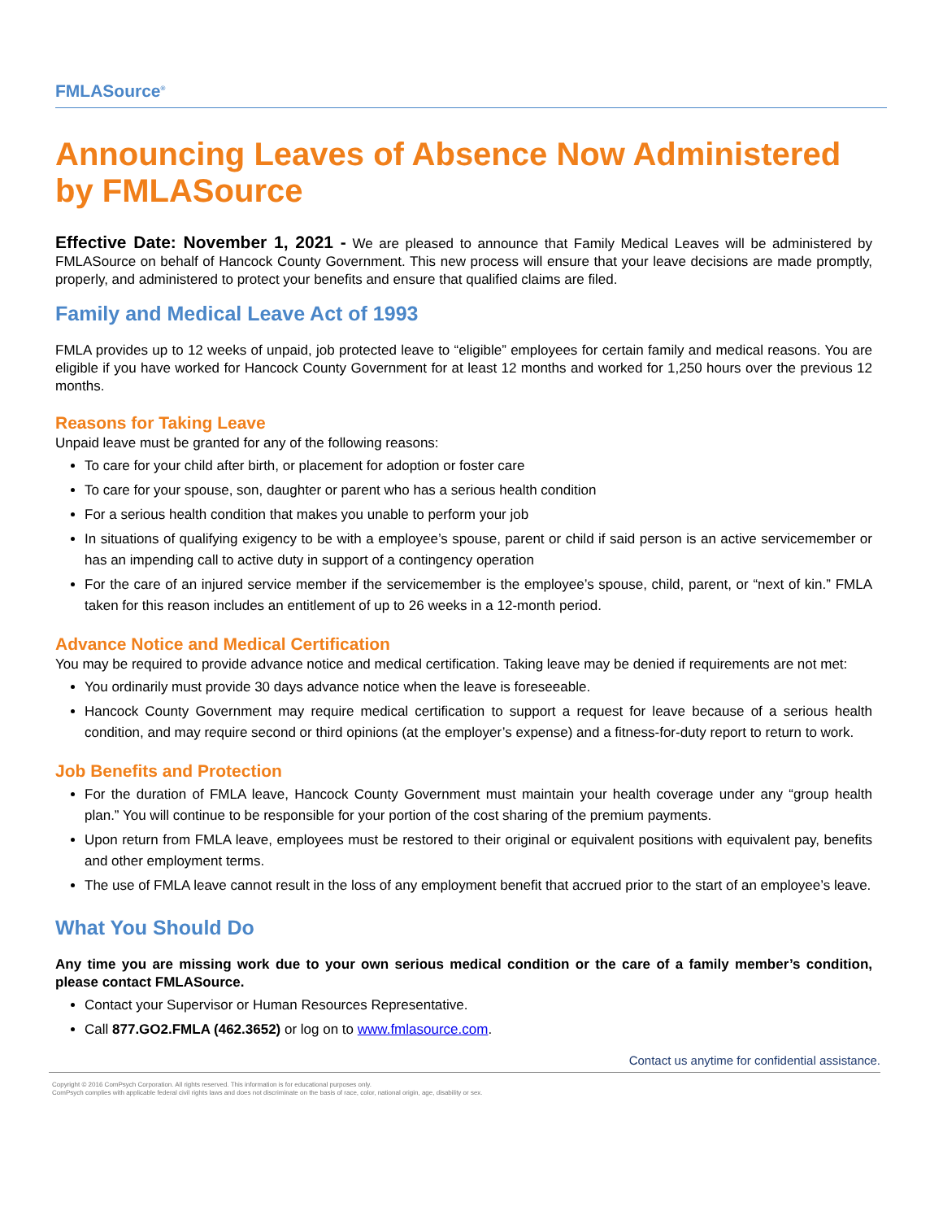FMLASource<sup>®</sup>
Announcing Leaves of Absence Now Administered by FMLASource
Effective Date: November 1, 2021 - We are pleased to announce that Family Medical Leaves will be administered by FMLASource on behalf of Hancock County Government. This new process will ensure that your leave decisions are made promptly, properly, and administered to protect your benefits and ensure that qualified claims are filed.
Family and Medical Leave Act of 1993
FMLA provides up to 12 weeks of unpaid, job protected leave to “eligible” employees for certain family and medical reasons. You are eligible if you have worked for Hancock County Government for at least 12 months and worked for 1,250 hours over the previous 12 months.
Reasons for Taking Leave
Unpaid leave must be granted for any of the following reasons:
To care for your child after birth, or placement for adoption or foster care
To care for your spouse, son, daughter or parent who has a serious health condition
For a serious health condition that makes you unable to perform your job
In situations of qualifying exigency to be with a employee’s spouse, parent or child if said person is an active servicemember or has an impending call to active duty in support of a contingency operation
For the care of an injured service member if the servicemember is the employee’s spouse, child, parent, or “next of kin.” FMLA taken for this reason includes an entitlement of up to 26 weeks in a 12-month period.
Advance Notice and Medical Certification
You may be required to provide advance notice and medical certification. Taking leave may be denied if requirements are not met:
You ordinarily must provide 30 days advance notice when the leave is foreseeable.
Hancock County Government may require medical certification to support a request for leave because of a serious health condition, and may require second or third opinions (at the employer’s expense) and a fitness-for-duty report to return to work.
Job Benefits and Protection
For the duration of FMLA leave, Hancock County Government must maintain your health coverage under any “group health plan.” You will continue to be responsible for your portion of the cost sharing of the premium payments.
Upon return from FMLA leave, employees must be restored to their original or equivalent positions with equivalent pay, benefits and other employment terms.
The use of FMLA leave cannot result in the loss of any employment benefit that accrued prior to the start of an employee’s leave.
What You Should Do
Any time you are missing work due to your own serious medical condition or the care of a family member’s condition, please contact FMLASource.
Contact your Supervisor or Human Resources Representative.
Call 877.GO2.FMLA (462.3652) or log on to www.fmlasource.com.
Contact us anytime for confidential assistance.
Copyright © 2016 ComPsych Corporation. All rights reserved. This information is for educational purposes only.
ComPsych complies with applicable federal civil rights laws and does not discriminate on the basis of race, color, national origin, age, disability or sex.